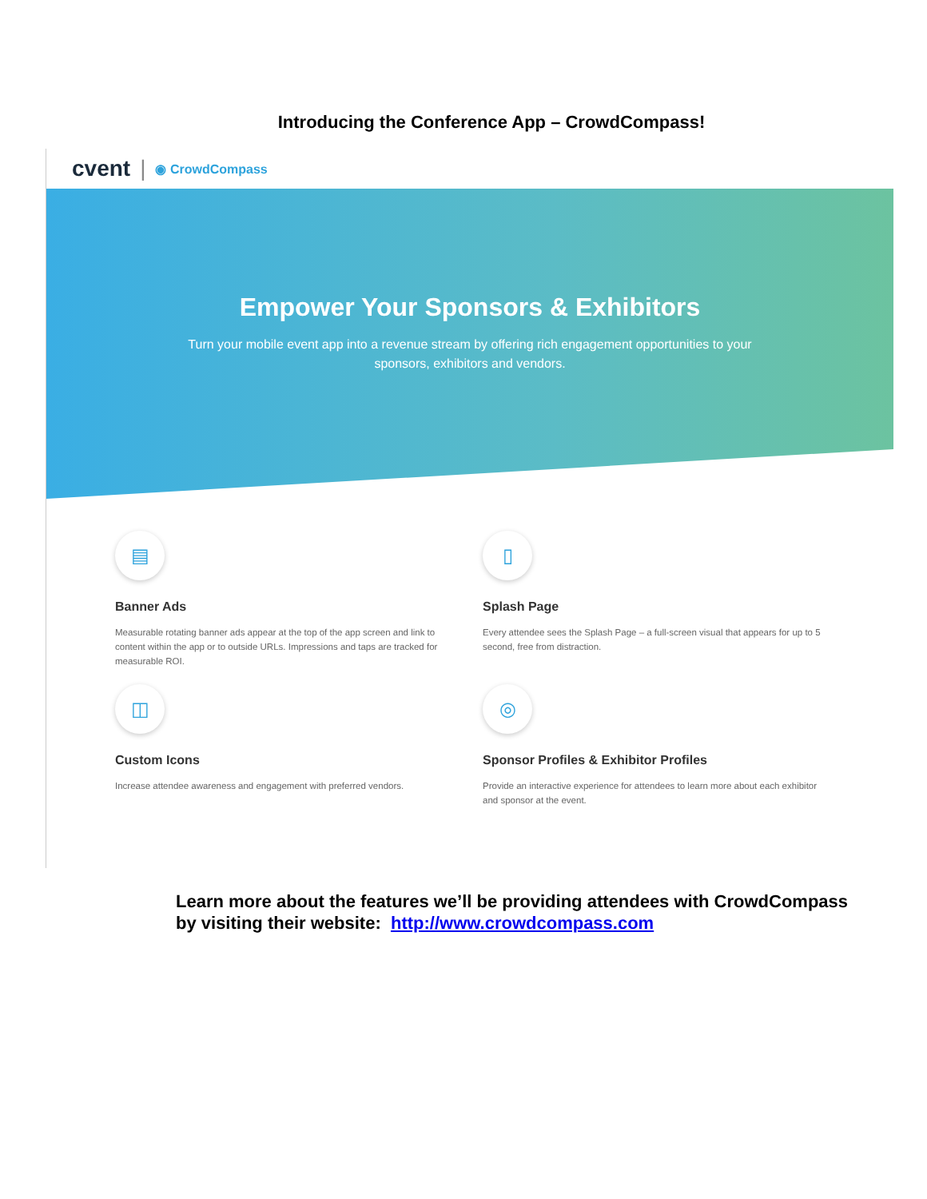Introducing the Conference App – CrowdCompass!
cvent | ◉ CrowdCompass
Empower Your Sponsors & Exhibitors
Turn your mobile event app into a revenue stream by offering rich engagement opportunities to your sponsors, exhibitors and vendors.
▤
Banner Ads
Measurable rotating banner ads appear at the top of the app screen and link to content within the app or to outside URLs. Impressions and taps are tracked for measurable ROI.
▯
Splash Page
Every attendee sees the Splash Page – a full-screen visual that appears for up to 5 second, free from distraction.
◫
Custom Icons
Increase attendee awareness and engagement with preferred vendors.
◎
Sponsor Profiles & Exhibitor Profiles
Provide an interactive experience for attendees to learn more about each exhibitor and sponsor at the event.
Learn more about the features we’ll be providing attendees with CrowdCompass
by visiting their website: http://www.crowdcompass.com